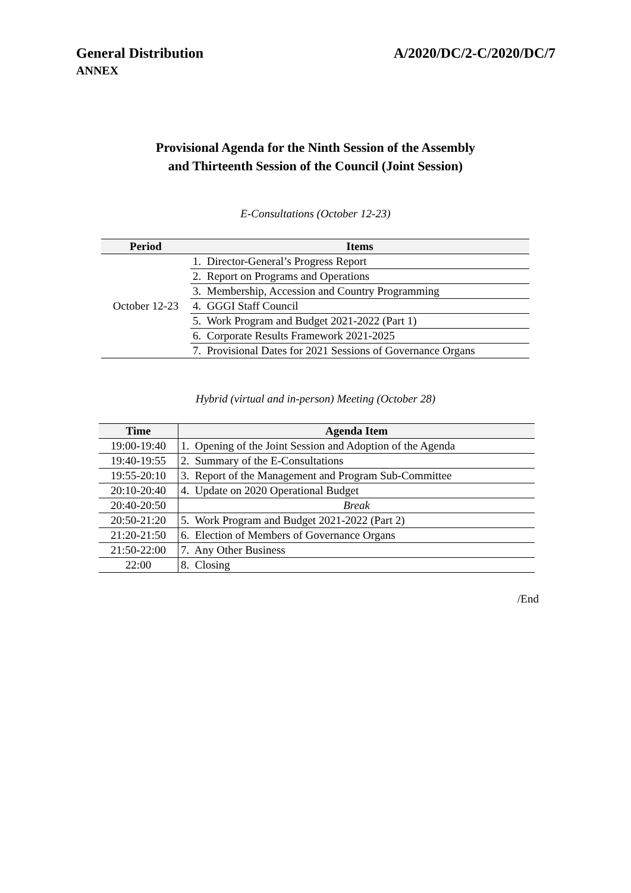General Distribution A/2020/DC/2-C/2020/DC/7
ANNEX
Provisional Agenda for the Ninth Session of the Assembly
and Thirteenth Session of the Council (Joint Session)
E-Consultations (October 12-23)
| Period | Items |
| --- | --- |
| October 12-23 | 1. Director-General’s Progress Report |
| | 2. Report on Programs and Operations |
| | 3. Membership, Accession and Country Programming |
| | 4. GGGI Staff Council |
| | 5. Work Program and Budget 2021-2022 (Part 1) |
| | 6. Corporate Results Framework 2021-2025 |
| | 7. Provisional Dates for 2021 Sessions of Governance Organs |
Hybrid (virtual and in-person) Meeting (October 28)
| Time | Agenda Item |
| --- | --- |
| 19:00-19:40 | 1. Opening of the Joint Session and Adoption of the Agenda |
| 19:40-19:55 | 2. Summary of the E-Consultations |
| 19:55-20:10 | 3. Report of the Management and Program Sub-Committee |
| 20:10-20:40 | 4. Update on 2020 Operational Budget |
| 20:40-20:50 | Break |
| 20:50-21:20 | 5. Work Program and Budget 2021-2022 (Part 2) |
| 21:20-21:50 | 6. Election of Members of Governance Organs |
| 21:50-22:00 | 7. Any Other Business |
| 22:00 | 8. Closing |
/End